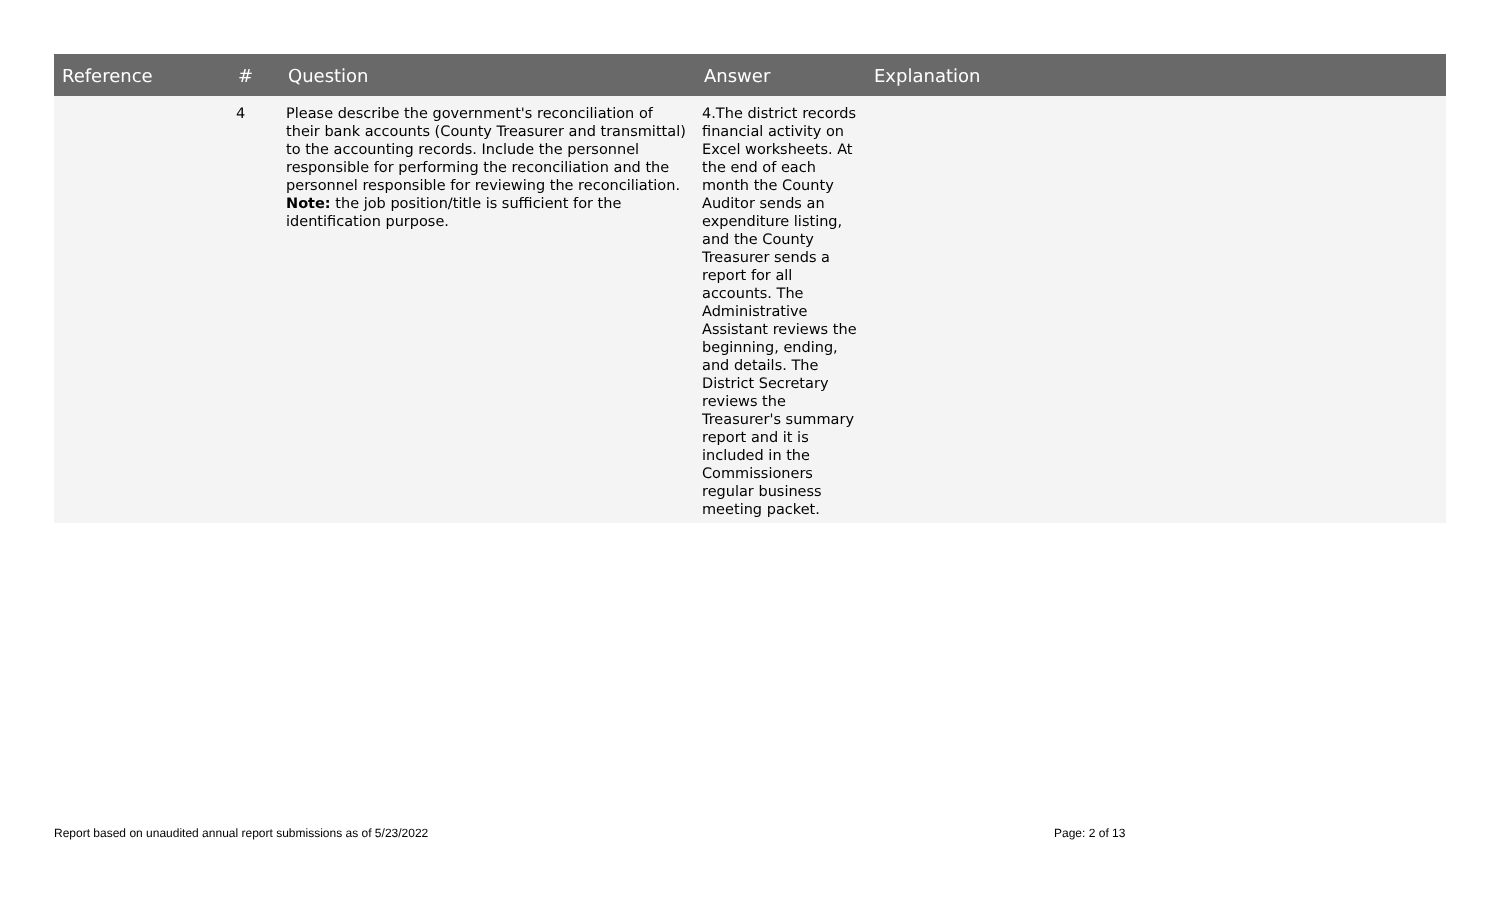| Reference | # | Question | Answer | Explanation |
| --- | --- | --- | --- | --- |
| | 4 | Please describe the government's reconciliation of their bank accounts (County Treasurer and transmittal) to the accounting records. Include the personnel responsible for performing the reconciliation and the personnel responsible for reviewing the reconciliation. Note: the job position/title is sufficient for the identification purpose. | 4.The district records financial activity on Excel worksheets. At the end of each month the County Auditor sends an expenditure listing, and the County Treasurer sends a report for all accounts. The Administrative Assistant reviews the beginning, ending, and details. The District Secretary reviews the Treasurer's summary report and it is included in the Commissioners regular business meeting packet. | |
Report based on unaudited annual report submissions as of 5/23/2022
Page: 2 of 13